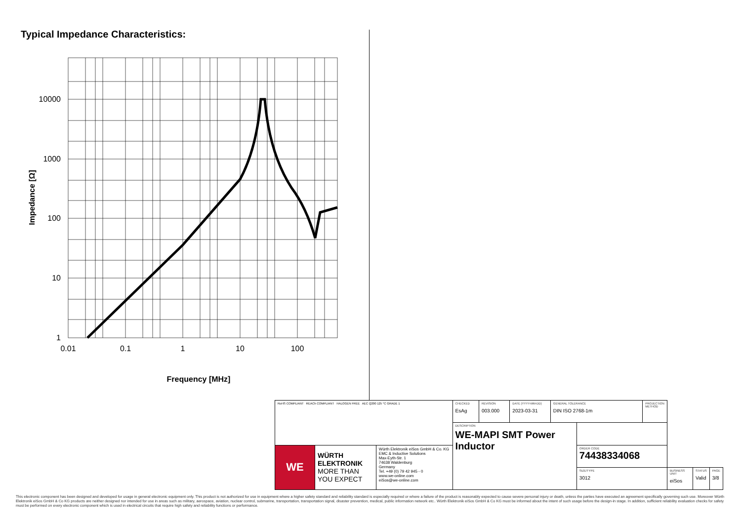Typical Impedance Characteristics:
10000
1000
100
10
1
0.01
0.1
1
10
100
Frequency [MHz]
Impedance [Ω]
| RoHS COMPLIANT REACh COMPLIANT HALOGEN FREE AEC Q200 125 °C GRADE 1 | | | CHECKED EsAg | REVISION 003.000 | DATE (YYYY-MM-DD) 2023-03-31 | GENERAL TOLERANCE DIN ISO 2768-1m | | PROJECTION METHOD | | | |
| | | | DESCRIPTION WE-MAPI SMT Power Inductor | | | | | | | | |
| WE | WÜRTH ELEKTRONIK MORE THAN YOU EXPECT | Würth Elektronik eiSos GmbH & Co. KG EMC & Inductive Solutions Max-Eyth-Str. 1 74638 Waldenburg Germany Tel. +49 (0) 79 42 945 - 0 www.we-online.com eiSos@we-online.com | | | | | ORDER CODE 74438334068 | | | | |
| | | | | | | | SIZE/TYPE 3012 | | BUSINESS UNIT eiSos | STATUS Valid | PAGE 3/8 |
This electronic component has been designed and developed for usage in general electronic equipment only. This product is not authorized for use in equipment where a higher safety standard and reliability standard is especially required or where a failure of the product is reasonably expected to cause severe personal injury or death, unless the parties have executed an agreement specifically governing such use. Moreover Würth Elektronik eiSos GmbH & Co KG products are neither designed nor intended for use in areas such as military, aerospace, aviation, nuclear control, submarine, transportation, transportation signal, disaster prevention, medical, public information network etc.. Würth Elektronik eiSos GmbH & Co KG must be informed about the intent of such usage before the design-in stage. In addition, sufficient reliability evaluation checks for safety must be performed on every electronic component which is used in electrical circuits that require high safety and reliability functions or performance.